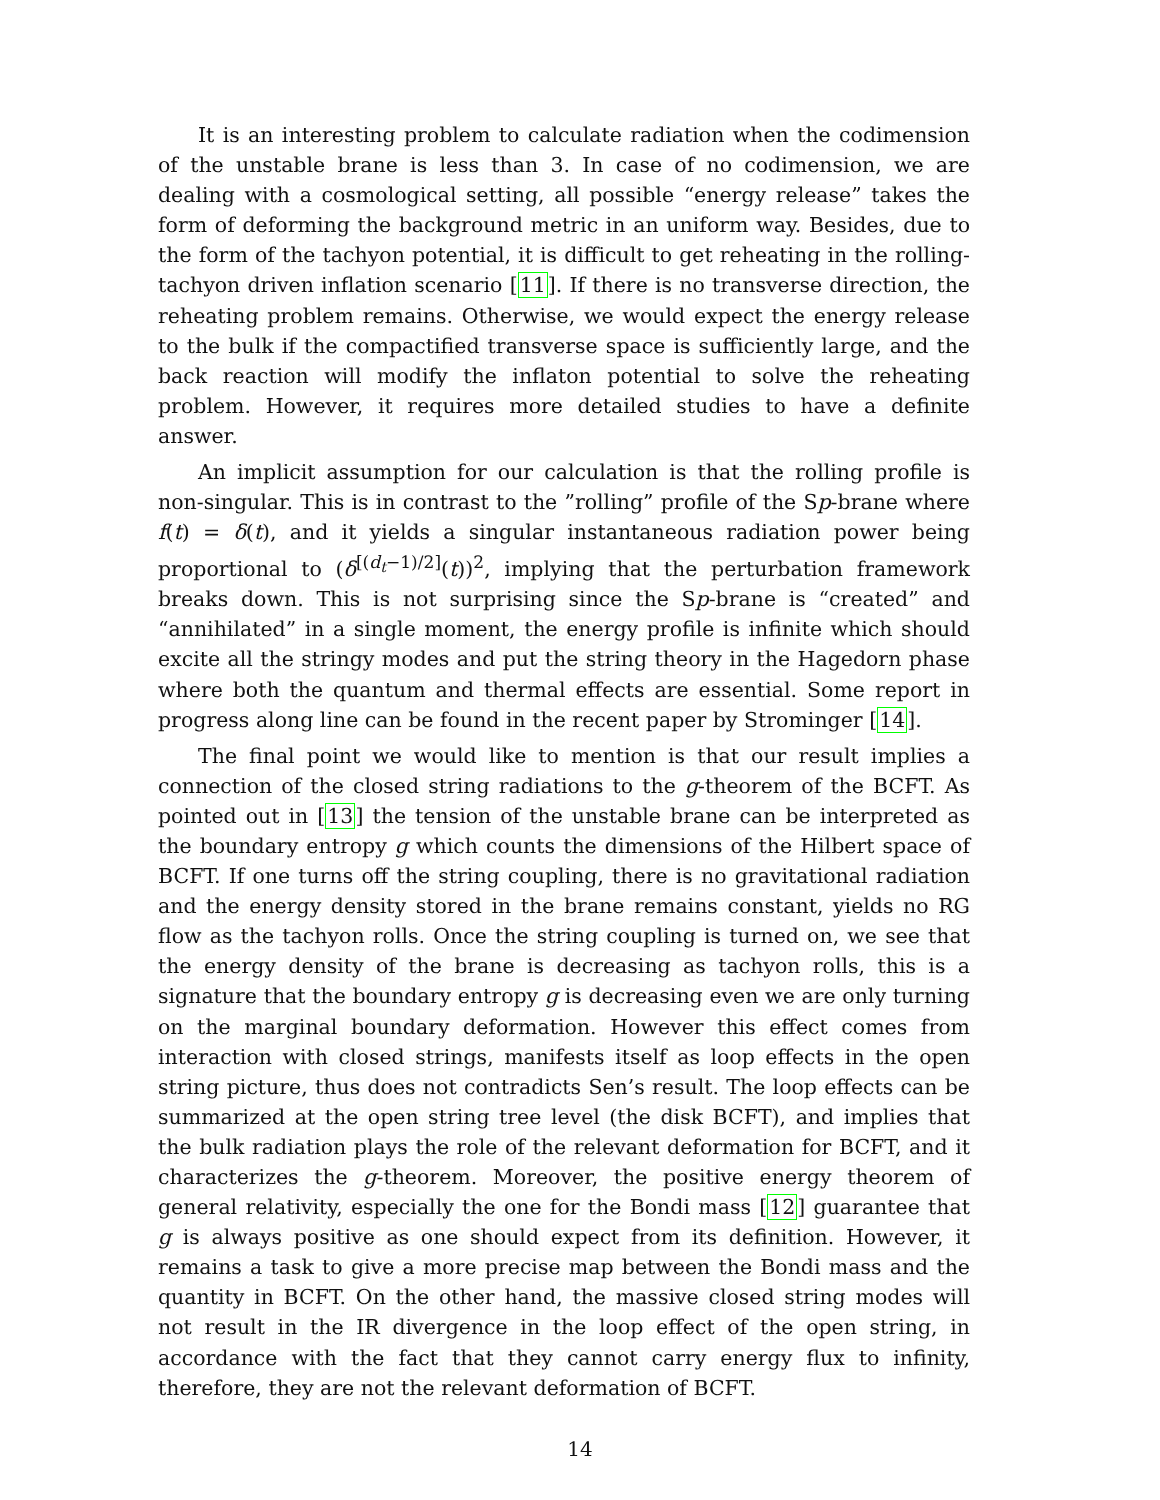It is an interesting problem to calculate radiation when the codimension of the unstable brane is less than 3. In case of no codimension, we are dealing with a cosmological setting, all possible “energy release” takes the form of deforming the background metric in an uniform way. Besides, due to the form of the tachyon potential, it is difficult to get reheating in the rolling-tachyon driven inflation scenario [11]. If there is no transverse direction, the reheating problem remains. Otherwise, we would expect the energy release to the bulk if the compactified transverse space is sufficiently large, and the back reaction will modify the inflaton potential to solve the reheating problem. However, it requires more detailed studies to have a definite answer.
An implicit assumption for our calculation is that the rolling profile is non-singular. This is in contrast to the ”rolling” profile of the Sp-brane where f(t) = δ(t), and it yields a singular instantaneous radiation power being proportional to (δ<sup>[(d<sub>t</sub>−1)/2]</sup>(t))<sup>2</sup>, implying that the perturbation framework breaks down. This is not surprising since the Sp-brane is “created” and “annihilated” in a single moment, the energy profile is infinite which should excite all the stringy modes and put the string theory in the Hagedorn phase where both the quantum and thermal effects are essential. Some report in progress along line can be found in the recent paper by Strominger [14].
The final point we would like to mention is that our result implies a connection of the closed string radiations to the g-theorem of the BCFT. As pointed out in [13] the tension of the unstable brane can be interpreted as the boundary entropy g which counts the dimensions of the Hilbert space of BCFT. If one turns off the string coupling, there is no gravitational radiation and the energy density stored in the brane remains constant, yields no RG flow as the tachyon rolls. Once the string coupling is turned on, we see that the energy density of the brane is decreasing as tachyon rolls, this is a signature that the boundary entropy g is decreasing even we are only turning on the marginal boundary deformation. However this effect comes from interaction with closed strings, manifests itself as loop effects in the open string picture, thus does not contradicts Sen’s result. The loop effects can be summarized at the open string tree level (the disk BCFT), and implies that the bulk radiation plays the role of the relevant deformation for BCFT, and it characterizes the g-theorem. Moreover, the positive energy theorem of general relativity, especially the one for the Bondi mass [12] guarantee that g is always positive as one should expect from its definition. However, it remains a task to give a more precise map between the Bondi mass and the quantity in BCFT. On the other hand, the massive closed string modes will not result in the IR divergence in the loop effect of the open string, in accordance with the fact that they cannot carry energy flux to infinity, therefore, they are not the relevant deformation of BCFT.
14